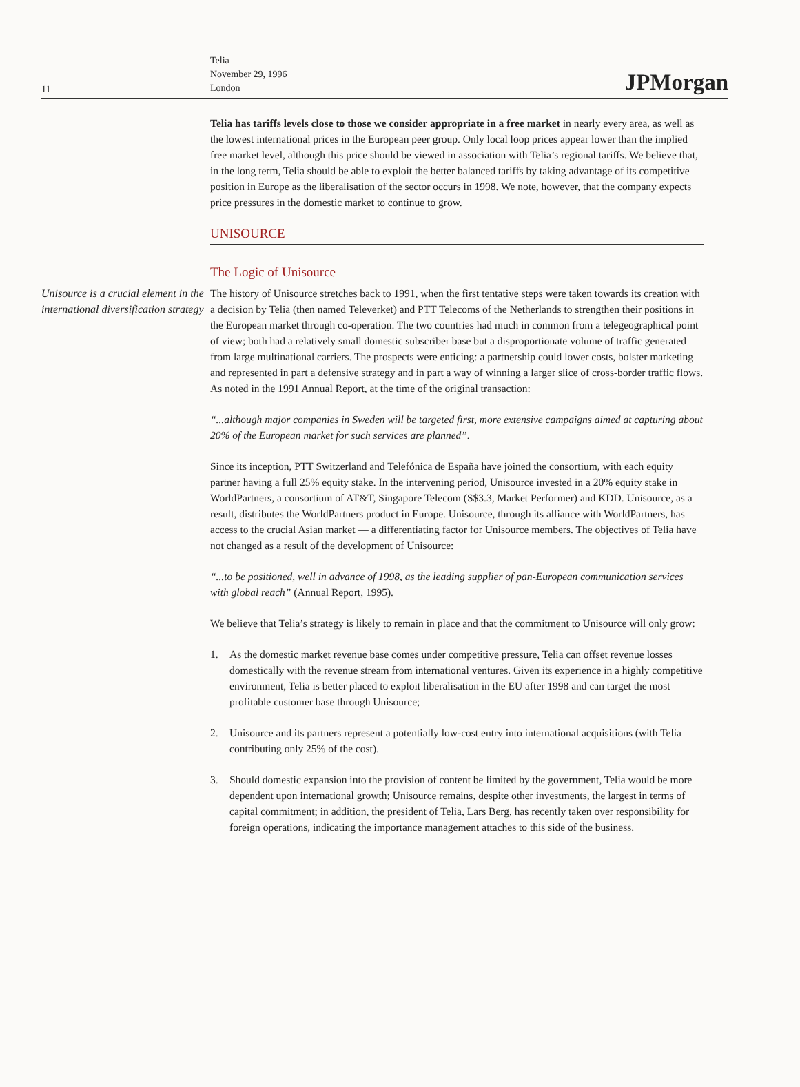11
Telia
November 29, 1996
London
JPMorgan
Telia has tariffs levels close to those we consider appropriate in a free market in nearly every area, as well as the lowest international prices in the European peer group. Only local loop prices appear lower than the implied free market level, although this price should be viewed in association with Telia’s regional tariffs. We believe that, in the long term, Telia should be able to exploit the better balanced tariffs by taking advantage of its competitive position in Europe as the liberalisation of the sector occurs in 1998. We note, however, that the company expects price pressures in the domestic market to continue to grow.
UNISOURCE
The Logic of Unisource
Unisource is a crucial element in the international diversification strategy
The history of Unisource stretches back to 1991, when the first tentative steps were taken towards its creation with a decision by Telia (then named Televerket) and PTT Telecoms of the Netherlands to strengthen their positions in the European market through co-operation. The two countries had much in common from a telegeographical point of view; both had a relatively small domestic subscriber base but a disproportionate volume of traffic generated from large multinational carriers. The prospects were enticing: a partnership could lower costs, bolster marketing and represented in part a defensive strategy and in part a way of winning a larger slice of cross-border traffic flows. As noted in the 1991 Annual Report, at the time of the original transaction:
“...although major companies in Sweden will be targeted first, more extensive campaigns aimed at capturing about 20% of the European market for such services are planned”.
Since its inception, PTT Switzerland and Telefónica de España have joined the consortium, with each equity partner having a full 25% equity stake. In the intervening period, Unisource invested in a 20% equity stake in WorldPartners, a consortium of AT&T, Singapore Telecom (S$3.3, Market Performer) and KDD. Unisource, as a result, distributes the WorldPartners product in Europe. Unisource, through its alliance with WorldPartners, has access to the crucial Asian market — a differentiating factor for Unisource members. The objectives of Telia have not changed as a result of the development of Unisource:
“...to be positioned, well in advance of 1998, as the leading supplier of pan-European communication services with global reach” (Annual Report, 1995).
We believe that Telia’s strategy is likely to remain in place and that the commitment to Unisource will only grow:
1. As the domestic market revenue base comes under competitive pressure, Telia can offset revenue losses domestically with the revenue stream from international ventures. Given its experience in a highly competitive environment, Telia is better placed to exploit liberalisation in the EU after 1998 and can target the most profitable customer base through Unisource;
2. Unisource and its partners represent a potentially low-cost entry into international acquisitions (with Telia contributing only 25% of the cost).
3. Should domestic expansion into the provision of content be limited by the government, Telia would be more dependent upon international growth; Unisource remains, despite other investments, the largest in terms of capital commitment; in addition, the president of Telia, Lars Berg, has recently taken over responsibility for foreign operations, indicating the importance management attaches to this side of the business.